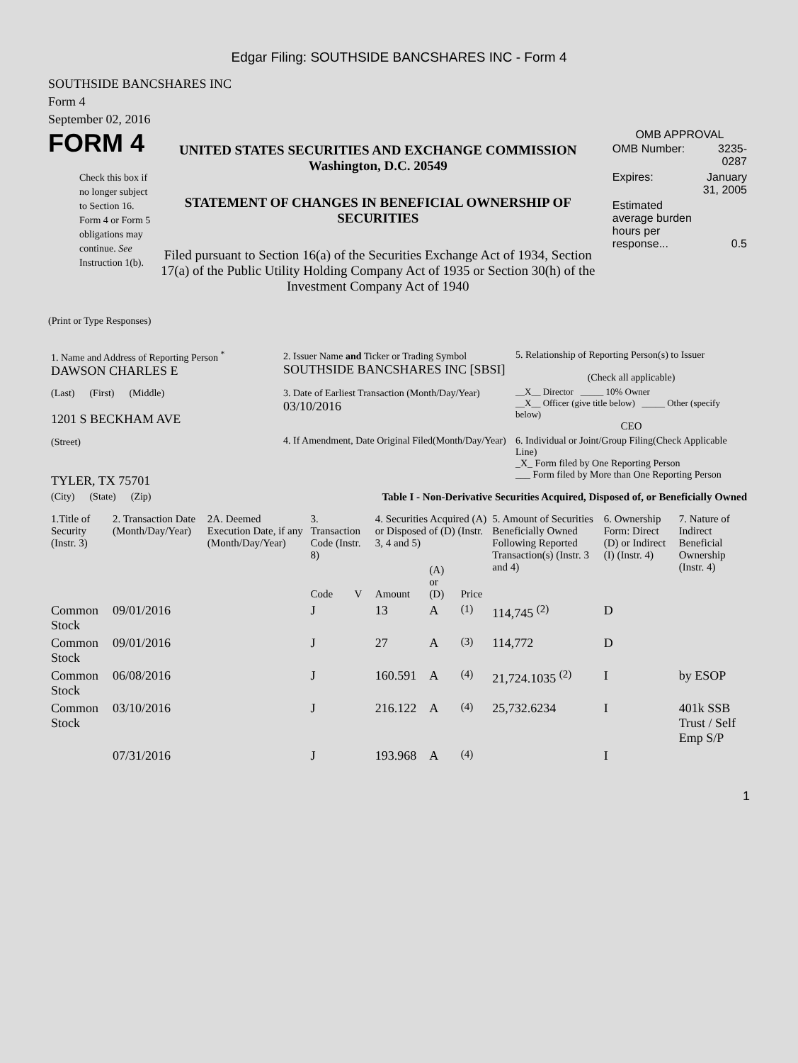Edgar Filing: SOUTHSIDE BANCSHARES INC - Form 4
SOUTHSIDE BANCSHARES INC
Form 4
September 02, 2016
FORM 4
Check this box if no longer subject to Section 16. Form 4 or Form 5 obligations may continue. See Instruction 1(b).
UNITED STATES SECURITIES AND EXCHANGE COMMISSION
Washington, D.C. 20549
STATEMENT OF CHANGES IN BENEFICIAL OWNERSHIP OF SECURITIES
Filed pursuant to Section 16(a) of the Securities Exchange Act of 1934, Section 17(a) of the Public Utility Holding Company Act of 1935 or Section 30(h) of the Investment Company Act of 1940
OMB APPROVAL
| OMB Number: | 3235-0287 |
| Expires: | January 31, 2005 |
| Estimated average burden hours per response... | 0.5 |
(Print or Type Responses)
| 1. Name and Address of Reporting Person <sup>*</sup> DAWSON CHARLES E | 2. Issuer Name and Ticker or Trading Symbol SOUTHSIDE BANCSHARES INC [SBSI] | 5. Relationship of Reporting Person(s) to Issuer (Check all applicable) |
| (Last) (First) (Middle) 1201 S BECKHAM AVE | 3. Date of Earliest Transaction (Month/Day/Year) 03/10/2016 | __X__ Director _____ 10% Owner __X__ Officer (give title below) _____ Other (specify below) CEO |
| (Street) TYLER, TX 75701 | 4. If Amendment, Date Original Filed(Month/Day/Year) | 6. Individual or Joint/Group Filing(Check Applicable Line) _X_ Form filed by One Reporting Person ___ Form filed by More than One Reporting Person |
| (City) (State) (Zip) | Table I - Non-Derivative Securities Acquired, Disposed of, or Beneficially Owned | |
| 1.Title of Security (Instr. 3) | 2. Transaction Date (Month/Day/Year) | 2A. Deemed Execution Date, if any (Month/Day/Year) | 3. Transaction Code (Instr. 8) | | 4. Securities Acquired (A) or Disposed of (D) (Instr. 3, 4 and 5) | | | 5. Amount of Securities Beneficially Owned Following Reported Transaction(s) (Instr. 3 and 4) | 6. Ownership Form: Direct (D) or Indirect (I) (Instr. 4) | 7. Nature of Indirect Beneficial Ownership (Instr. 4) |
| --- | --- | --- | --- | --- | --- | --- | --- | --- | --- | --- |
| | | | Code | V | Amount | (A) or (D) | Price | | | |
| Common Stock | 09/01/2016 | | J | | 13 | A | <sup>(1)</sup> | 114,745 <sup>(2)</sup> | D | |
| Common Stock | 09/01/2016 | | J | | 27 | A | <sup>(3)</sup> | 114,772 | D | |
| Common Stock | 06/08/2016 | | J | | 160.591 | A | <sup>(4)</sup> | 21,724.1035 <sup>(2)</sup> | I | by ESOP |
| Common Stock | 03/10/2016 | | J | | 216.122 | A | <sup>(4)</sup> | 25,732.6234 | I | 401k SSB Trust / Self Emp S/P |
| | 07/31/2016 | | J | | 193.968 | A | <sup>(4)</sup> | | I | |
1